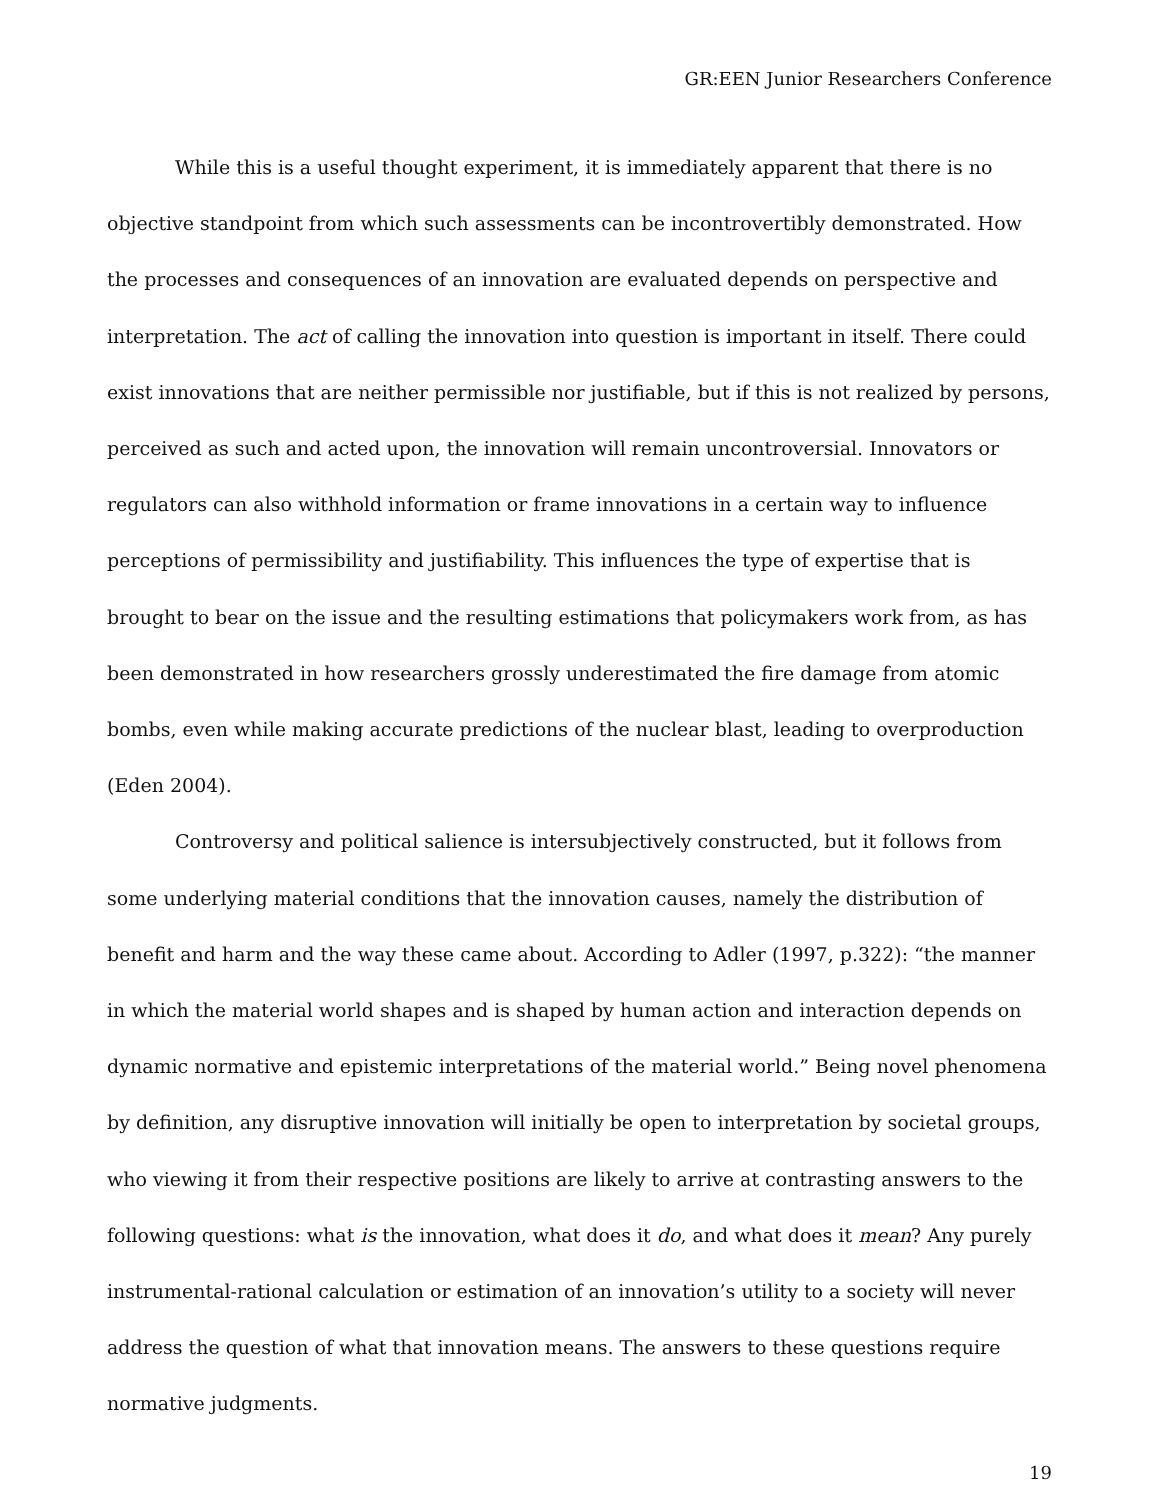GR:EEN Junior Researchers Conference
While this is a useful thought experiment, it is immediately apparent that there is no objective standpoint from which such assessments can be incontrovertibly demonstrated. How the processes and consequences of an innovation are evaluated depends on perspective and interpretation. The act of calling the innovation into question is important in itself. There could exist innovations that are neither permissible nor justifiable, but if this is not realized by persons, perceived as such and acted upon, the innovation will remain uncontroversial. Innovators or regulators can also withhold information or frame innovations in a certain way to influence perceptions of permissibility and justifiability. This influences the type of expertise that is brought to bear on the issue and the resulting estimations that policymakers work from, as has been demonstrated in how researchers grossly underestimated the fire damage from atomic bombs, even while making accurate predictions of the nuclear blast, leading to overproduction (Eden 2004).
Controversy and political salience is intersubjectively constructed, but it follows from some underlying material conditions that the innovation causes, namely the distribution of benefit and harm and the way these came about. According to Adler (1997, p.322): “the manner in which the material world shapes and is shaped by human action and interaction depends on dynamic normative and epistemic interpretations of the material world.” Being novel phenomena by definition, any disruptive innovation will initially be open to interpretation by societal groups, who viewing it from their respective positions are likely to arrive at contrasting answers to the following questions: what is the innovation, what does it do, and what does it mean? Any purely instrumental-rational calculation or estimation of an innovation’s utility to a society will never address the question of what that innovation means. The answers to these questions require normative judgments.
19